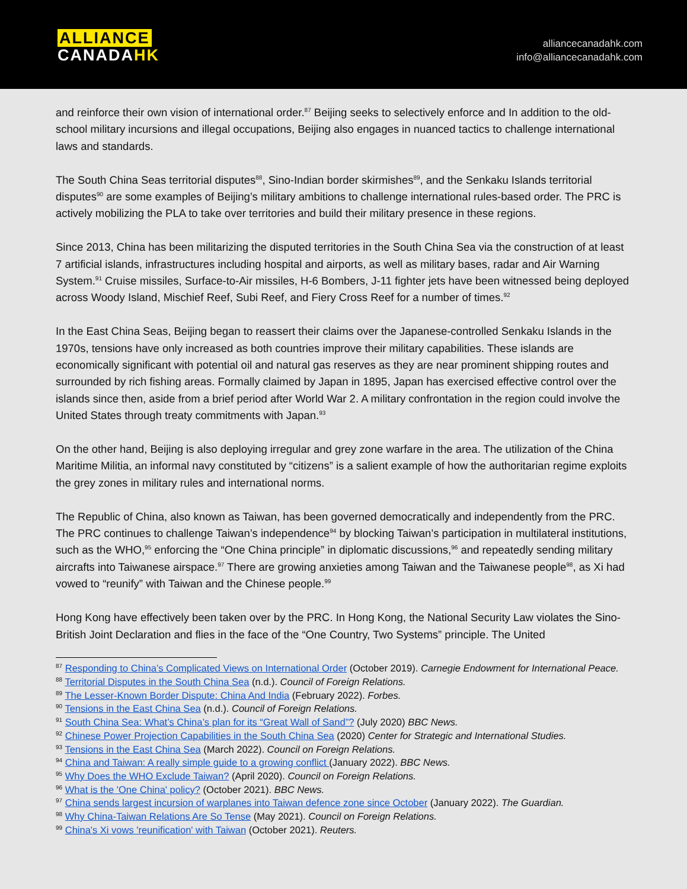ALLIANCE
CANADA HK
alliancecanadahk.com
info@alliancecanadahk.com
and reinforce their own vision of international order.<sup>87</sup> Beijing seeks to selectively enforce and In addition to the old-school military incursions and illegal occupations, Beijing also engages in nuanced tactics to challenge international laws and standards.
The South China Seas territorial disputes<sup>88</sup>, Sino-Indian border skirmishes<sup>89</sup>, and the Senkaku Islands territorial disputes<sup>90</sup> are some examples of Beijing’s military ambitions to challenge international rules-based order. The PRC is actively mobilizing the PLA to take over territories and build their military presence in these regions.
Since 2013, China has been militarizing the disputed territories in the South China Sea via the construction of at least 7 artificial islands, infrastructures including hospital and airports, as well as military bases, radar and Air Warning System.<sup>91</sup> Cruise missiles, Surface-to-Air missiles, H-6 Bombers, J-11 fighter jets have been witnessed being deployed across Woody Island, Mischief Reef, Subi Reef, and Fiery Cross Reef for a number of times.<sup>92</sup>
In the East China Seas, Beijing began to reassert their claims over the Japanese-controlled Senkaku Islands in the 1970s, tensions have only increased as both countries improve their military capabilities. These islands are economically significant with potential oil and natural gas reserves as they are near prominent shipping routes and surrounded by rich fishing areas. Formally claimed by Japan in 1895, Japan has exercised effective control over the islands since then, aside from a brief period after World War 2. A military confrontation in the region could involve the United States through treaty commitments with Japan.<sup>93</sup>
On the other hand, Beijing is also deploying irregular and grey zone warfare in the area. The utilization of the China Maritime Militia, an informal navy constituted by “citizens” is a salient example of how the authoritarian regime exploits the grey zones in military rules and international norms.
The Republic of China, also known as Taiwan, has been governed democratically and independently from the PRC. The PRC continues to challenge Taiwan’s independence<sup>94</sup> by blocking Taiwan’s participation in multilateral institutions, such as the WHO,<sup>95</sup> enforcing the “One China principle” in diplomatic discussions,<sup>96</sup> and repeatedly sending military aircrafts into Taiwanese airspace.<sup>97</sup> There are growing anxieties among Taiwan and the Taiwanese people<sup>98</sup>, as Xi had vowed to “reunify” with Taiwan and the Chinese people.<sup>99</sup>
Hong Kong have effectively been taken over by the PRC. In Hong Kong, the National Security Law violates the Sino-British Joint Declaration and flies in the face of the “One Country, Two Systems” principle. The United
<sup>87</sup> Responding to China’s Complicated Views on International Order (October 2019). Carnegie Endowment for International Peace.
<sup>88</sup> Territorial Disputes in the South China Sea (n.d.). Council of Foreign Relations.
<sup>89</sup> The Lesser-Known Border Dispute: China And India (February 2022). Forbes.
<sup>90</sup> Tensions in the East China Sea (n.d.). Council of Foreign Relations.
<sup>91</sup> South China Sea: What’s China’s plan for its “Great Wall of Sand”? (July 2020) BBC News.
<sup>92</sup> Chinese Power Projection Capabilities in the South China Sea (2020) Center for Strategic and International Studies.
<sup>93</sup> Tensions in the East China Sea (March 2022). Council on Foreign Relations.
<sup>94</sup> China and Taiwan: A really simple guide to a growing conflict (January 2022). BBC News.
<sup>95</sup> Why Does the WHO Exclude Taiwan? (April 2020). Council on Foreign Relations.
<sup>96</sup> What is the 'One China' policy? (October 2021). BBC News.
<sup>97</sup> China sends largest incursion of warplanes into Taiwan defence zone since October (January 2022). The Guardian.
<sup>98</sup> Why China-Taiwan Relations Are So Tense (May 2021). Council on Foreign Relations.
<sup>99</sup> China's Xi vows 'reunification' with Taiwan (October 2021). Reuters.